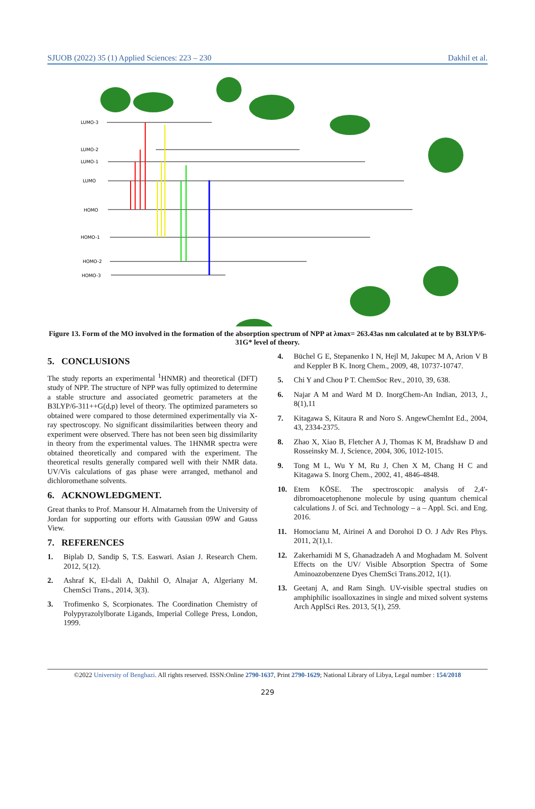SJUOB (2022) 35 (1) Applied Sciences: 223 – 230 Dakhil et al.
LUMO-3
LUMO-2
LUMO-1
LUMO
HOMO
HOMO-1
HOMO-2
HOMO-3
Figure 13. Form of the MO involved in the formation of the absorption spectrum of NPP at λmax= 263.43as nm calculated at te by B3LYP/6-31G* level of theory.
5. CONCLUSIONS
The study reports an experimental <sup>1</sup>HNMR) and theoretical (DFT) study of NPP. The structure of NPP was fully optimized to determine a stable structure and associated geometric parameters at the B3LYP/6-311++G(d,p) level of theory. The optimized parameters so obtained were compared to those determined experimentally via X-ray spectroscopy. No significant dissimilarities between theory and experiment were observed. There has not been seen big dissimilarity in theory from the experimental values. The 1HNMR spectra were obtained theoretically and compared with the experiment. The theoretical results generally compared well with their NMR data. UV/Vis calculations of gas phase were arranged, methanol and dichloromethane solvents.
6. ACKNOWLEDGMENT.
Great thanks to Prof. Mansour H. Almatarneh from the University of Jordan for supporting our efforts with Gaussian 09W and Gauss View.
7. REFERENCES
1. Biplab D, Sandip S, T.S. Easwari. Asian J. Research Chem. 2012, 5(12).
2. Ashraf K, El-dali A, Dakhil O, Alnajar A, Algeriany M. ChemSci Trans., 2014, 3(3).
3. Trofimenko S, Scorpionates. The Coordination Chemistry of Polypyrazolylborate Ligands, Imperial College Press, London, 1999.
4. Büchel G E, Stepanenko I N, Hejl M, Jakupec M A, Arion V B and Keppler B K. Inorg Chem., 2009, 48, 10737-10747.
5. Chi Y and Chou P T. ChemSoc Rev., 2010, 39, 638.
6. Najar A M and Ward M D. InorgChem-An Indian, 2013, J., 8(1),11
7. Kitagawa S, Kitaura R and Noro S. AngewChemInt Ed., 2004, 43, 2334-2375.
8. Zhao X, Xiao B, Fletcher A J, Thomas K M, Bradshaw D and Rosseinsky M. J, Science, 2004, 306, 1012-1015.
9. Tong M L, Wu Y M, Ru J, Chen X M, Chang H C and Kitagawa S. Inorg Chem., 2002, 41, 4846-4848.
10. Etem KÖSE. The spectroscopic analysis of 2,4'-dibromoacetophenone molecule by using quantum chemical calculations J. of Sci. and Technology – a – Appl. Sci. and Eng. 2016.
11. Homocianu M, Airinei A and Dorohoi D O. J Adv Res Phys. 2011, 2(1),1.
12. Zakerhamidi M S, Ghanadzadeh A and Moghadam M. Solvent Effects on the UV/ Visible Absorption Spectra of Some Aminoazobenzene Dyes ChemSci Trans.2012, 1(1).
13. Geetanj A, and Ram Singh. UV-visible spectral studies on amphiphilic isoalloxazines in single and mixed solvent systems Arch ApplSci Res. 2013, 5(1), 259.
©2022 University of Benghazi. All rights reserved. ISSN:Online 2790-1637, Print 2790-1629; National Library of Libya, Legal number : 154/2018
229